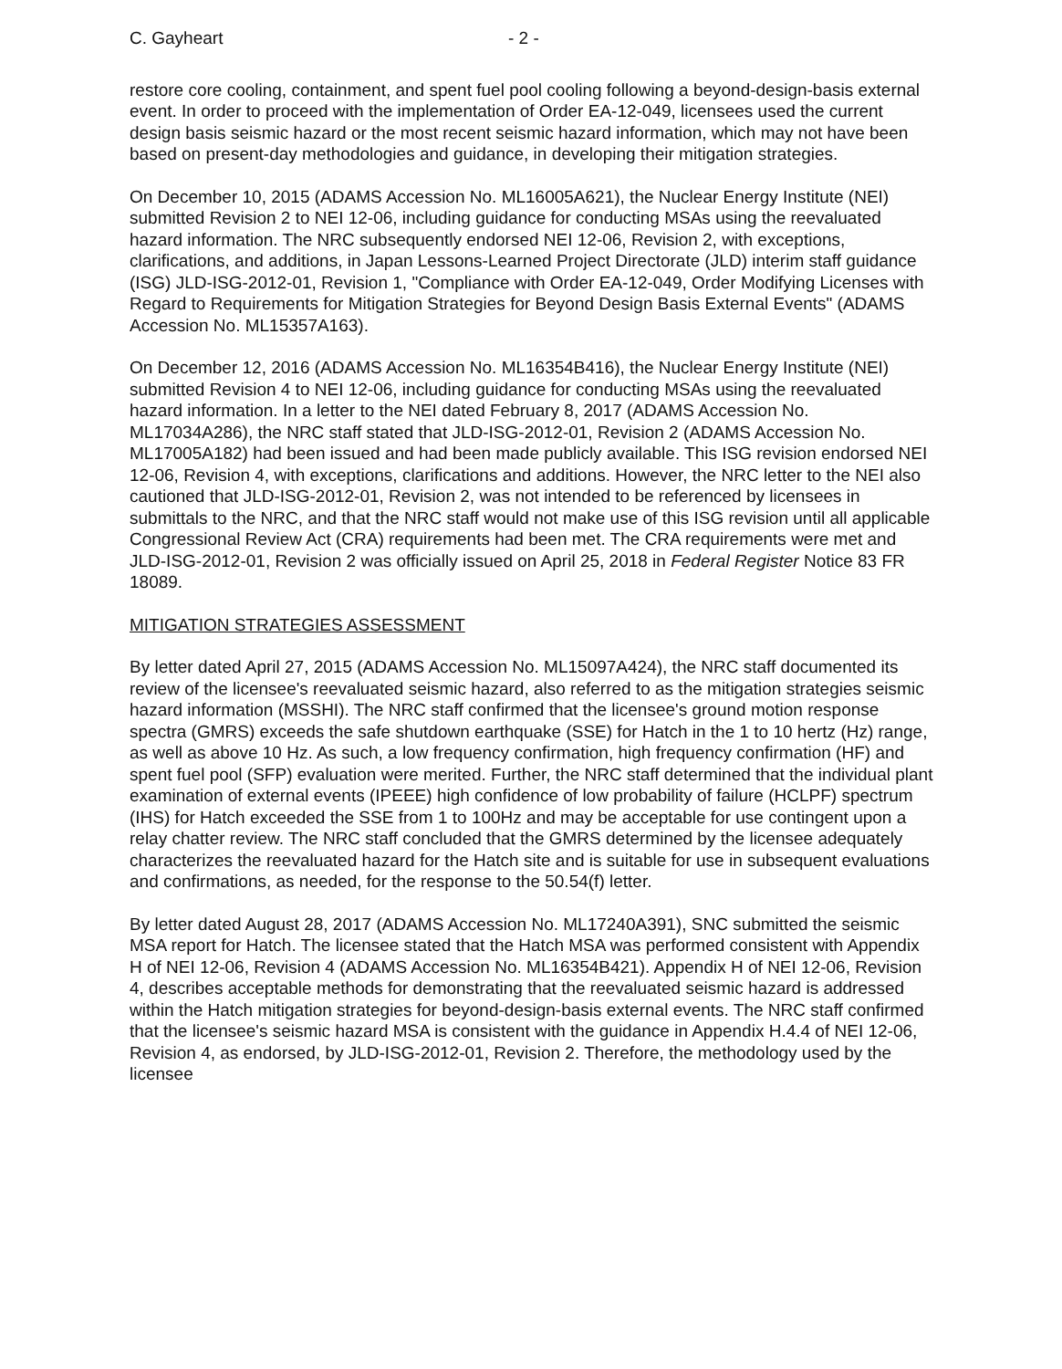C. Gayheart - 2 -
restore core cooling, containment, and spent fuel pool cooling following a beyond-design-basis external event. In order to proceed with the implementation of Order EA-12-049, licensees used the current design basis seismic hazard or the most recent seismic hazard information, which may not have been based on present-day methodologies and guidance, in developing their mitigation strategies.
On December 10, 2015 (ADAMS Accession No. ML16005A621), the Nuclear Energy Institute (NEI) submitted Revision 2 to NEI 12-06, including guidance for conducting MSAs using the reevaluated hazard information. The NRC subsequently endorsed NEI 12-06, Revision 2, with exceptions, clarifications, and additions, in Japan Lessons-Learned Project Directorate (JLD) interim staff guidance (ISG) JLD-ISG-2012-01, Revision 1, "Compliance with Order EA-12-049, Order Modifying Licenses with Regard to Requirements for Mitigation Strategies for Beyond Design Basis External Events" (ADAMS Accession No. ML15357A163).
On December 12, 2016 (ADAMS Accession No. ML16354B416), the Nuclear Energy Institute (NEI) submitted Revision 4 to NEI 12-06, including guidance for conducting MSAs using the reevaluated hazard information. In a letter to the NEI dated February 8, 2017 (ADAMS Accession No. ML17034A286), the NRC staff stated that JLD-ISG-2012-01, Revision 2 (ADAMS Accession No. ML17005A182) had been issued and had been made publicly available. This ISG revision endorsed NEI 12-06, Revision 4, with exceptions, clarifications and additions. However, the NRC letter to the NEI also cautioned that JLD-ISG-2012-01, Revision 2, was not intended to be referenced by licensees in submittals to the NRC, and that the NRC staff would not make use of this ISG revision until all applicable Congressional Review Act (CRA) requirements had been met. The CRA requirements were met and JLD-ISG-2012-01, Revision 2 was officially issued on April 25, 2018 in Federal Register Notice 83 FR 18089.
MITIGATION STRATEGIES ASSESSMENT
By letter dated April 27, 2015 (ADAMS Accession No. ML15097A424), the NRC staff documented its review of the licensee's reevaluated seismic hazard, also referred to as the mitigation strategies seismic hazard information (MSSHI). The NRC staff confirmed that the licensee's ground motion response spectra (GMRS) exceeds the safe shutdown earthquake (SSE) for Hatch in the 1 to 10 hertz (Hz) range, as well as above 10 Hz. As such, a low frequency confirmation, high frequency confirmation (HF) and spent fuel pool (SFP) evaluation were merited. Further, the NRC staff determined that the individual plant examination of external events (IPEEE) high confidence of low probability of failure (HCLPF) spectrum (IHS) for Hatch exceeded the SSE from 1 to 100Hz and may be acceptable for use contingent upon a relay chatter review. The NRC staff concluded that the GMRS determined by the licensee adequately characterizes the reevaluated hazard for the Hatch site and is suitable for use in subsequent evaluations and confirmations, as needed, for the response to the 50.54(f) letter.
By letter dated August 28, 2017 (ADAMS Accession No. ML17240A391), SNC submitted the seismic MSA report for Hatch. The licensee stated that the Hatch MSA was performed consistent with Appendix H of NEI 12-06, Revision 4 (ADAMS Accession No. ML16354B421). Appendix H of NEI 12-06, Revision 4, describes acceptable methods for demonstrating that the reevaluated seismic hazard is addressed within the Hatch mitigation strategies for beyond-design-basis external events. The NRC staff confirmed that the licensee's seismic hazard MSA is consistent with the guidance in Appendix H.4.4 of NEI 12-06, Revision 4, as endorsed, by JLD-ISG-2012-01, Revision 2. Therefore, the methodology used by the licensee